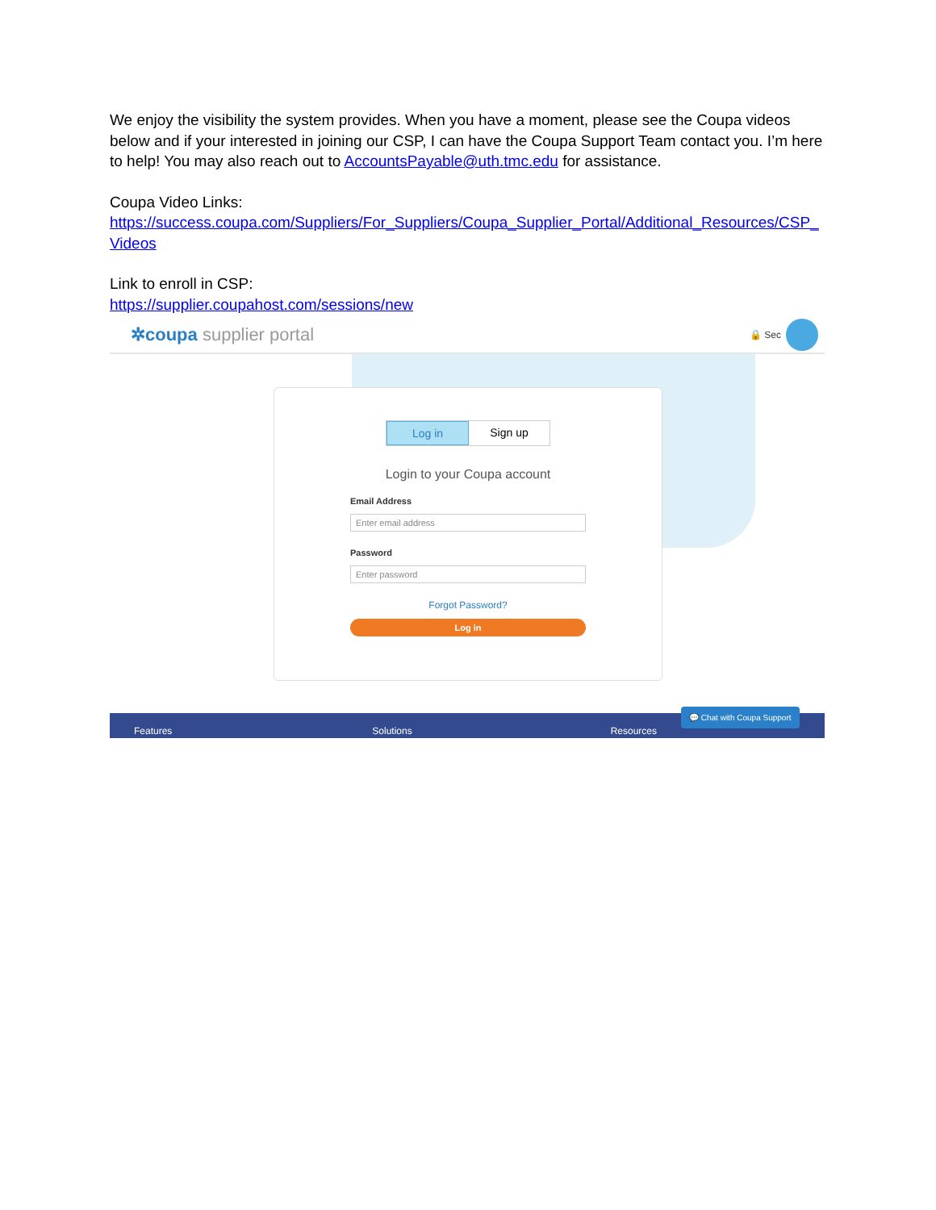We enjoy the visibility the system provides. When you have a moment, please see the Coupa videos below and if your interested in joining our CSP, I can have the Coupa Support Team contact you. I’m here to help! You may also reach out to AccountsPayable@uth.tmc.edu for assistance.
Coupa Video Links:
https://success.coupa.com/Suppliers/For_Suppliers/Coupa_Supplier_Portal/Additional_Resources/CSP_ Videos
Link to enroll in CSP:
https://supplier.coupahost.com/sessions/new
✲coupa supplier portal
🔒 Sec
Log in Sign up
Login to your Coupa account
Email Address
Enter email address
Password
Enter password
Forgot Password?
Log in
Features Solutions Resources
💬 Chat with Coupa Support